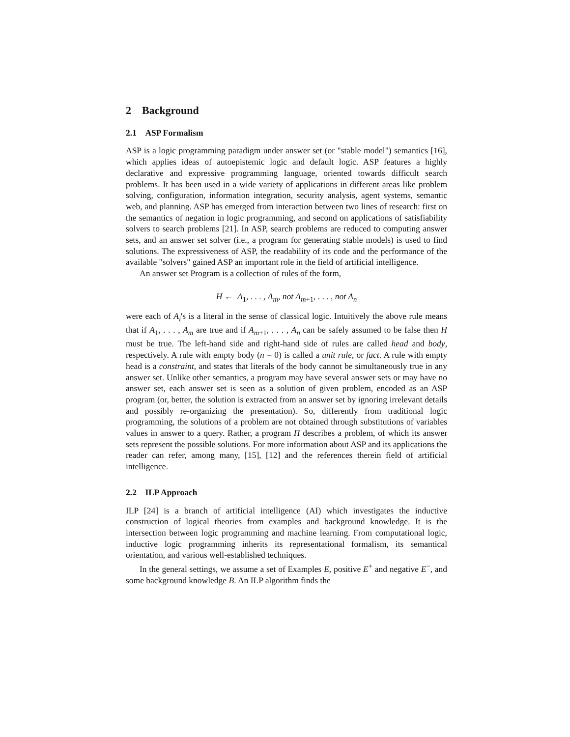2 Background
2.1 ASP Formalism
ASP is a logic programming paradigm under answer set (or "stable model") semantics [16], which applies ideas of autoepistemic logic and default logic. ASP features a highly declarative and expressive programming language, oriented towards difficult search problems. It has been used in a wide variety of applications in different areas like problem solving, configuration, information integration, security analysis, agent systems, semantic web, and planning. ASP has emerged from interaction between two lines of research: first on the semantics of negation in logic programming, and second on applications of satisfiability solvers to search problems [21]. In ASP, search problems are reduced to computing answer sets, and an answer set solver (i.e., a program for generating stable models) is used to find solutions. The expressiveness of ASP, the readability of its code and the performance of the available "solvers" gained ASP an important role in the field of artificial intelligence.
An answer set Program is a collection of rules of the form,
H ← A<sub>1</sub>, . . . , A<sub>m</sub>, not A<sub>m+1</sub>, . . . , not A<sub>n</sub>
were each of A<sub>i</sub>'s is a literal in the sense of classical logic. Intuitively the above rule means that if A<sub>1</sub>, . . . , A<sub>m</sub> are true and if A<sub>m+1</sub>, . . . , A<sub>n</sub> can be safely assumed to be false then H must be true. The left-hand side and right-hand side of rules are called head and body, respectively. A rule with empty body (n = 0) is called a unit rule, or fact. A rule with empty head is a constraint, and states that literals of the body cannot be simultaneously true in any answer set. Unlike other semantics, a program may have several answer sets or may have no answer set, each answer set is seen as a solution of given problem, encoded as an ASP program (or, better, the solution is extracted from an answer set by ignoring irrelevant details and possibly re-organizing the presentation). So, differently from traditional logic programming, the solutions of a problem are not obtained through substitutions of variables values in answer to a query. Rather, a program Π describes a problem, of which its answer sets represent the possible solutions. For more information about ASP and its applications the reader can refer, among many, [15], [12] and the references therein field of artificial intelligence.
2.2 ILP Approach
ILP [24] is a branch of artificial intelligence (AI) which investigates the inductive construction of logical theories from examples and background knowledge. It is the intersection between logic programming and machine learning. From computational logic, inductive logic programming inherits its representational formalism, its semantical orientation, and various well-established techniques.
In the general settings, we assume a set of Examples E, positive E<sup>+</sup> and negative E<sup>−</sup>, and some background knowledge B. An ILP algorithm finds the